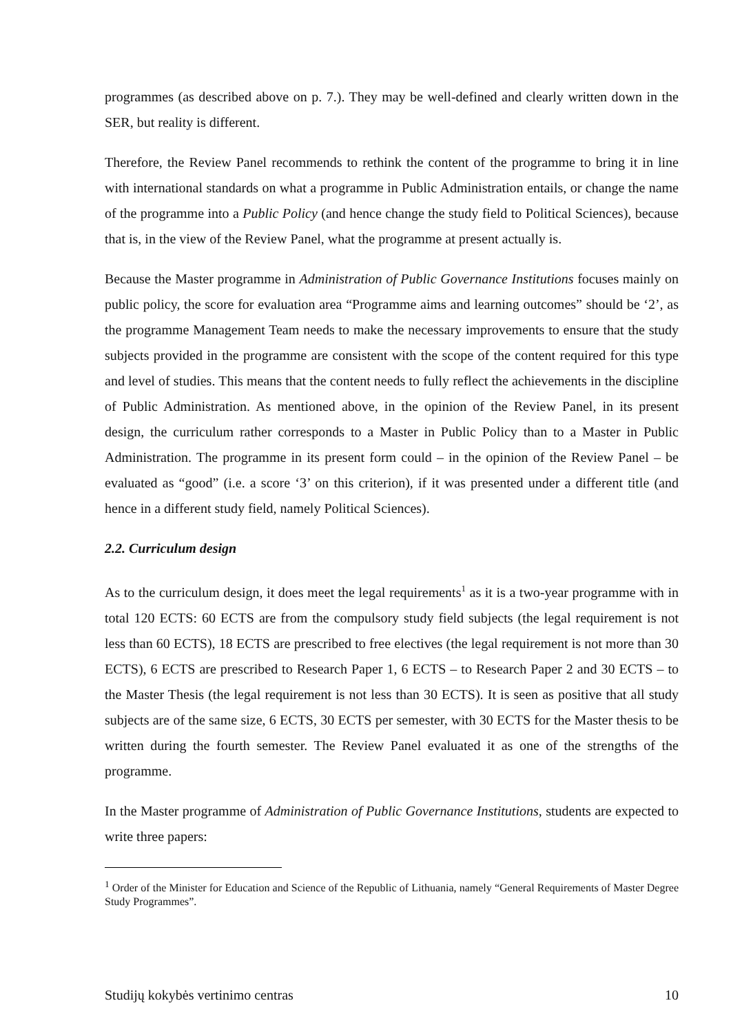programmes (as described above on p. 7.). They may be well-defined and clearly written down in the SER, but reality is different.
Therefore, the Review Panel recommends to rethink the content of the programme to bring it in line with international standards on what a programme in Public Administration entails, or change the name of the programme into a Public Policy (and hence change the study field to Political Sciences), because that is, in the view of the Review Panel, what the programme at present actually is.
Because the Master programme in Administration of Public Governance Institutions focuses mainly on public policy, the score for evaluation area “Programme aims and learning outcomes” should be ‘2’, as the programme Management Team needs to make the necessary improvements to ensure that the study subjects provided in the programme are consistent with the scope of the content required for this type and level of studies. This means that the content needs to fully reflect the achievements in the discipline of Public Administration. As mentioned above, in the opinion of the Review Panel, in its present design, the curriculum rather corresponds to a Master in Public Policy than to a Master in Public Administration. The programme in its present form could – in the opinion of the Review Panel – be evaluated as “good” (i.e. a score ‘3’ on this criterion), if it was presented under a different title (and hence in a different study field, namely Political Sciences).
2.2. Curriculum design
As to the curriculum design, it does meet the legal requirements<sup>1</sup> as it is a two-year programme with in total 120 ECTS: 60 ECTS are from the compulsory study field subjects (the legal requirement is not less than 60 ECTS), 18 ECTS are prescribed to free electives (the legal requirement is not more than 30 ECTS), 6 ECTS are prescribed to Research Paper 1, 6 ECTS – to Research Paper 2 and 30 ECTS – to the Master Thesis (the legal requirement is not less than 30 ECTS). It is seen as positive that all study subjects are of the same size, 6 ECTS, 30 ECTS per semester, with 30 ECTS for the Master thesis to be written during the fourth semester. The Review Panel evaluated it as one of the strengths of the programme.
In the Master programme of Administration of Public Governance Institutions, students are expected to write three papers:
<sup>1</sup> Order of the Minister for Education and Science of the Republic of Lithuania, namely “General Requirements of Master Degree Study Programmes”.
Studijų kokybės vertinimo centras 10